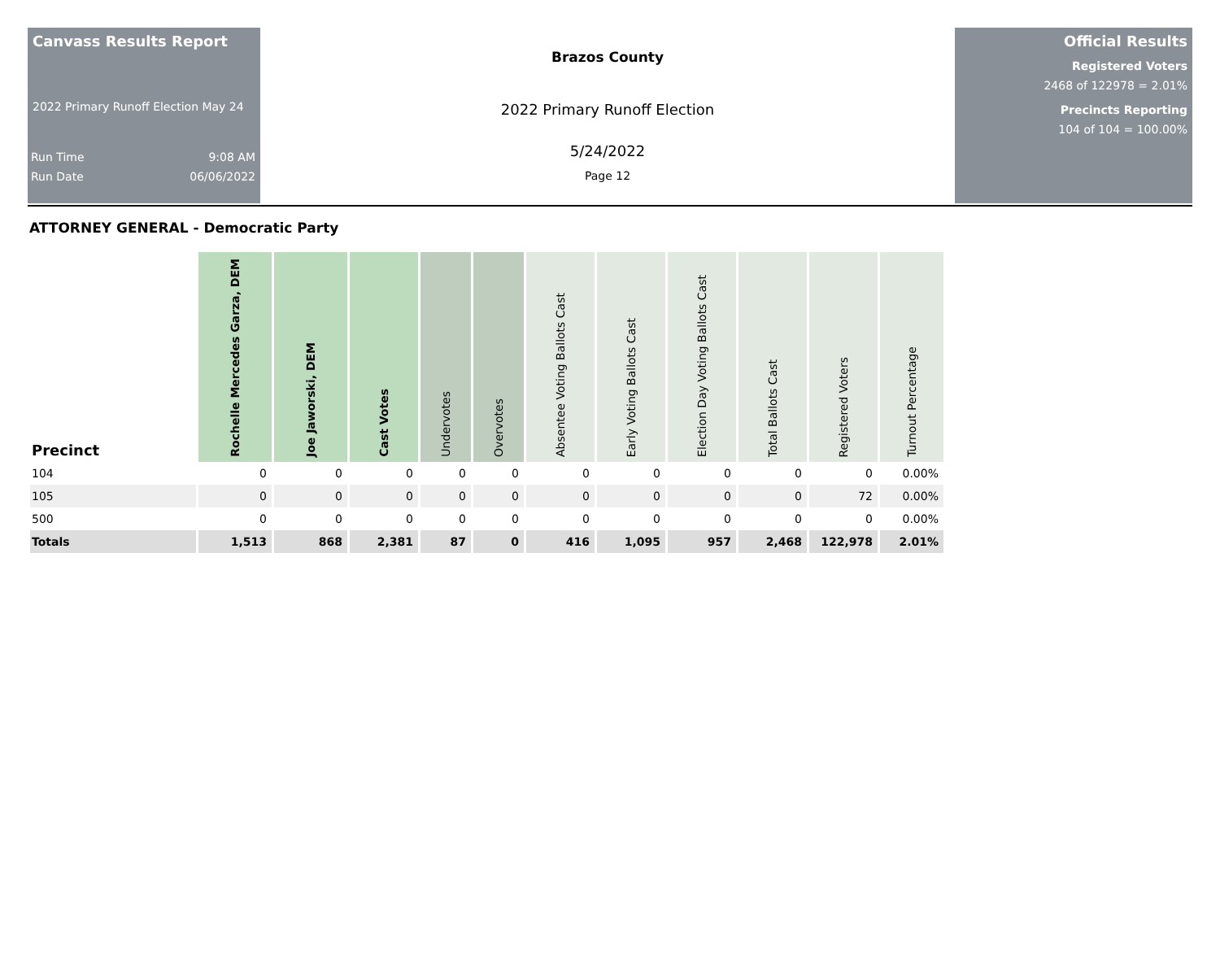Canvass Results Report
2022 Primary Runoff Election May 24
Run Time 9:08 AM
Run Date 06/06/2022
Brazos County
2022 Primary Runoff Election
5/24/2022
Page 12
Official Results
Registered Voters
2468 of 122978 = 2.01%
Precincts Reporting
104 of 104 = 100.00%
ATTORNEY GENERAL - Democratic Party
| Precinct | Rochelle Mercedes Garza, DEM | Joe Jaworski, DEM | Cast Votes | Undervotes | Overvotes | Absentee Voting Ballots Cast | Early Voting Ballots Cast | Election Day Voting Ballots Cast | Total Ballots Cast | Registered Voters | Turnout Percentage |
| --- | --- | --- | --- | --- | --- | --- | --- | --- | --- | --- | --- |
| 104 | 0 | 0 | 0 | 0 | 0 | 0 | 0 | 0 | 0 | 0 | 0.00% |
| 105 | 0 | 0 | 0 | 0 | 0 | 0 | 0 | 0 | 0 | 72 | 0.00% |
| 500 | 0 | 0 | 0 | 0 | 0 | 0 | 0 | 0 | 0 | 0 | 0.00% |
| Totals | 1,513 | 868 | 2,381 | 87 | 0 | 416 | 1,095 | 957 | 2,468 | 122,978 | 2.01% |